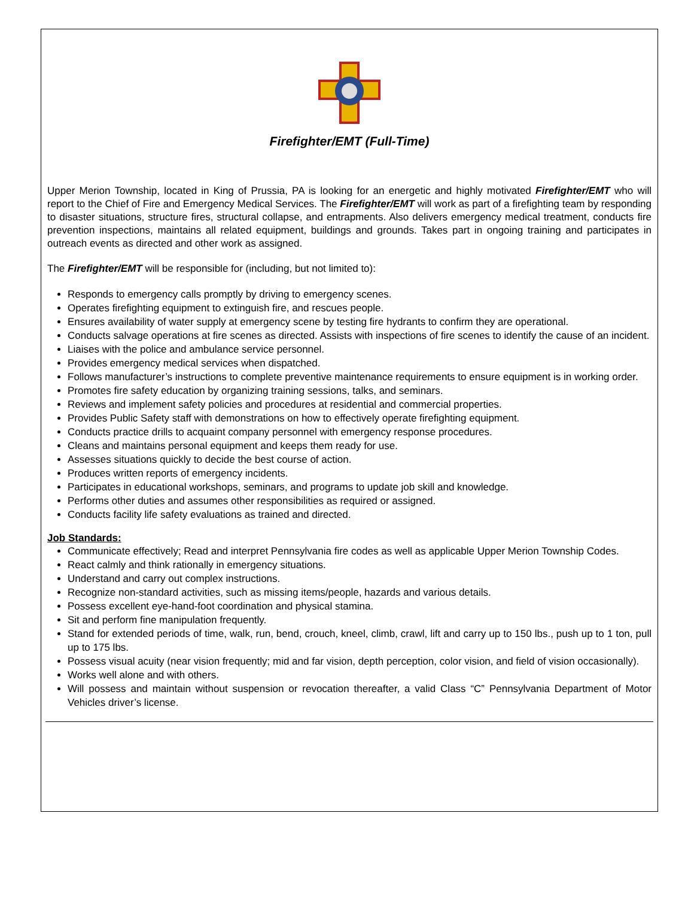Firefighter/EMT (Full-Time)
Upper Merion Township, located in King of Prussia, PA is looking for an energetic and highly motivated Firefighter/EMT who will report to the Chief of Fire and Emergency Medical Services. The Firefighter/EMT will work as part of a firefighting team by responding to disaster situations, structure fires, structural collapse, and entrapments. Also delivers emergency medical treatment, conducts fire prevention inspections, maintains all related equipment, buildings and grounds. Takes part in ongoing training and participates in outreach events as directed and other work as assigned.
The Firefighter/EMT will be responsible for (including, but not limited to):
Responds to emergency calls promptly by driving to emergency scenes.
Operates firefighting equipment to extinguish fire, and rescues people.
Ensures availability of water supply at emergency scene by testing fire hydrants to confirm they are operational.
Conducts salvage operations at fire scenes as directed. Assists with inspections of fire scenes to identify the cause of an incident.
Liaises with the police and ambulance service personnel.
Provides emergency medical services when dispatched.
Follows manufacturer’s instructions to complete preventive maintenance requirements to ensure equipment is in working order.
Promotes fire safety education by organizing training sessions, talks, and seminars.
Reviews and implement safety policies and procedures at residential and commercial properties.
Provides Public Safety staff with demonstrations on how to effectively operate firefighting equipment.
Conducts practice drills to acquaint company personnel with emergency response procedures.
Cleans and maintains personal equipment and keeps them ready for use.
Assesses situations quickly to decide the best course of action.
Produces written reports of emergency incidents.
Participates in educational workshops, seminars, and programs to update job skill and knowledge.
Performs other duties and assumes other responsibilities as required or assigned.
Conducts facility life safety evaluations as trained and directed.
Job Standards:
Communicate effectively; Read and interpret Pennsylvania fire codes as well as applicable Upper Merion Township Codes.
React calmly and think rationally in emergency situations.
Understand and carry out complex instructions.
Recognize non-standard activities, such as missing items/people, hazards and various details.
Possess excellent eye-hand-foot coordination and physical stamina.
Sit and perform fine manipulation frequently.
Stand for extended periods of time, walk, run, bend, crouch, kneel, climb, crawl, lift and carry up to 150 lbs., push up to 1 ton, pull up to 175 lbs.
Possess visual acuity (near vision frequently; mid and far vision, depth perception, color vision, and field of vision occasionally).
Works well alone and with others.
Will possess and maintain without suspension or revocation thereafter, a valid Class “C” Pennsylvania Department of Motor Vehicles driver’s license.